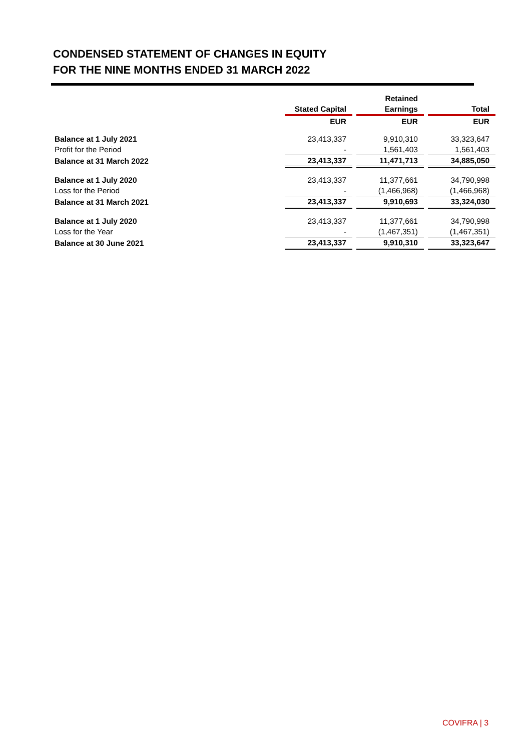CONDENSED STATEMENT OF CHANGES IN EQUITY
FOR THE NINE MONTHS ENDED 31 MARCH 2022
| | | | Retained | | |
| --- | --- | --- | --- | --- | --- |
| | Stated Capital | | Earnings | | Total |
| | EUR | | EUR | | EUR |
| Balance at 1 July 2021 | 23,413,337 | | 9,910,310 | | 33,323,647 |
| Profit for the Period | - | | 1,561,403 | | 1,561,403 |
| Balance at 31 March 2022 | 23,413,337 | | 11,471,713 | | 34,885,050 |
| Balance at 1 July 2020 | 23,413,337 | | 11,377,661 | | 34,790,998 |
| Loss for the Period | - | | (1,466,968) | | (1,466,968) |
| Balance at 31 March 2021 | 23,413,337 | | 9,910,693 | | 33,324,030 |
| Balance at 1 July 2020 | 23,413,337 | | 11,377,661 | | 34,790,998 |
| Loss for the Year | - | | (1,467,351) | | (1,467,351) |
| Balance at 30 June 2021 | 23,413,337 | | 9,910,310 | | 33,323,647 |
COVIFRA | 3